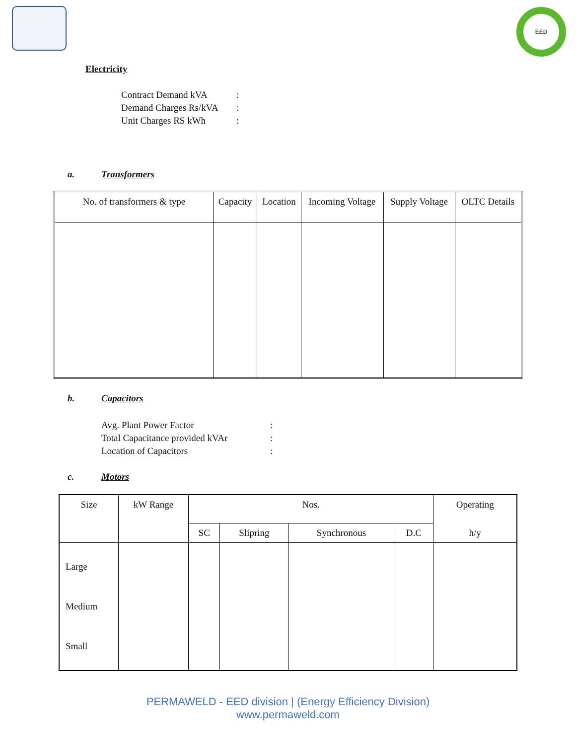EED
Electricity
Contract Demand kVA:
Demand Charges Rs/kVA:
Unit Charges RS kWh:
a. Transformers
| No. of transformers & type | Capacity | Location | Incoming Voltage | Supply Voltage | OLTC Details |
| --- | --- | --- | --- | --- | --- |
b. Capacitors
Avg. Plant Power Factor:
Total Capacitance provided kVAr:
Location of Capacitors:
c. Motors
| Size | kW Range | Nos. | | | | Operating |
| --- | --- | --- | --- | --- | --- | --- |
| | | SC | Slipring | Synchronous | D.C | h/y |
| Large Medium Small | | | | | | |
PERMAWELD - EED division | (Energy Efficiency Division)
www.permaweld.com